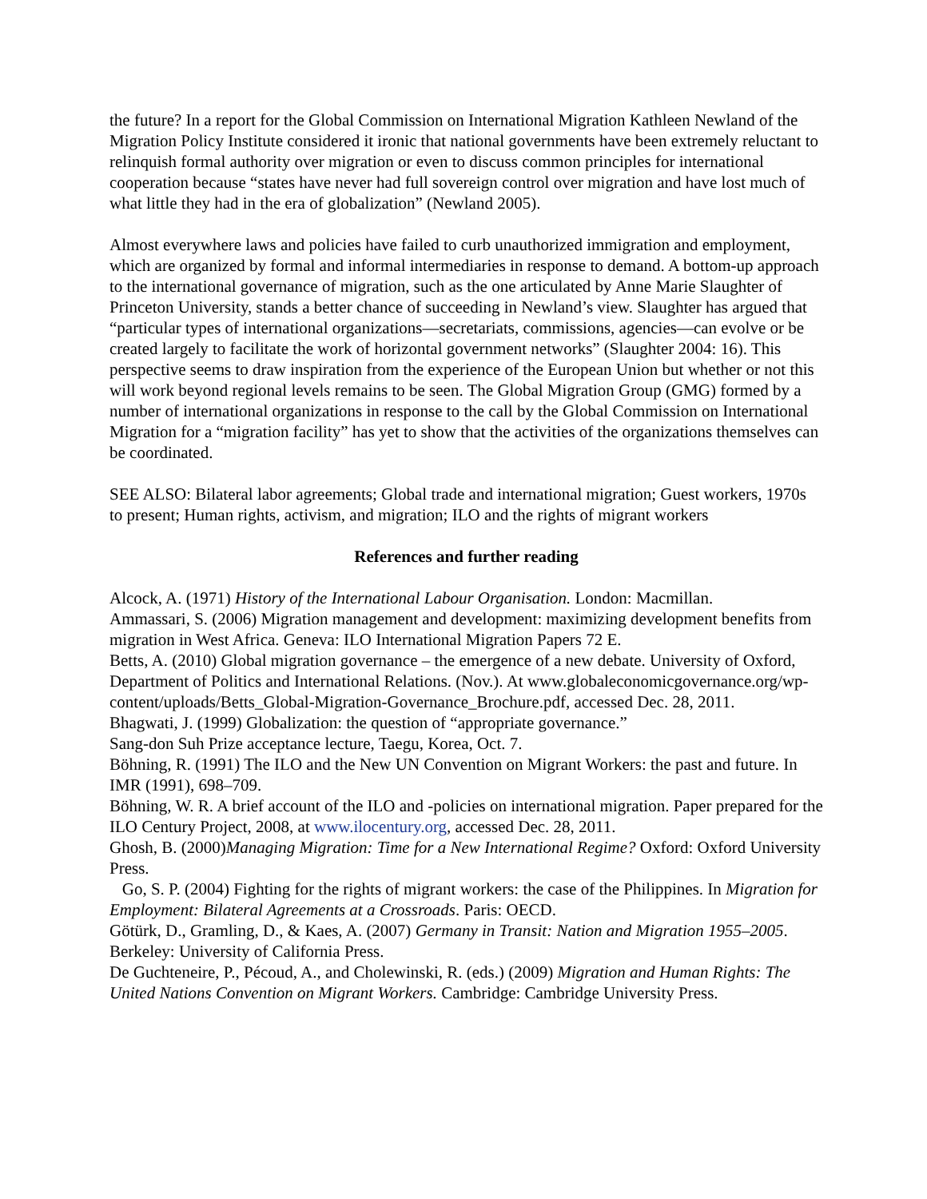the future? In a report for the Global Commission on International Migration Kathleen Newland of the Migration Policy Institute considered it ironic that national governments have been extremely reluctant to relinquish formal authority over migration or even to discuss common principles for international cooperation because “states have never had full sovereign control over migration and have lost much of what little they had in the era of globalization” (Newland 2005).
Almost everywhere laws and policies have failed to curb unauthorized immigration and employment, which are organized by formal and informal intermediaries in response to demand. A bottom-up approach to the international governance of migration, such as the one articulated by Anne Marie Slaughter of Princeton University, stands a better chance of succeeding in Newland’s view. Slaughter has argued that “particular types of international organizations—secretariats, commissions, agencies—can evolve or be created largely to facilitate the work of horizontal government networks” (Slaughter 2004: 16). This perspective seems to draw inspiration from the experience of the European Union but whether or not this will work beyond regional levels remains to be seen. The Global Migration Group (GMG) formed by a number of international organizations in response to the call by the Global Commission on International Migration for a “migration facility” has yet to show that the activities of the organizations themselves can be coordinated.
SEE ALSO: Bilateral labor agreements; Global trade and international migration; Guest workers, 1970s to present; Human rights, activism, and migration; ILO and the rights of migrant workers
References and further reading
Alcock, A. (1971) History of the International Labour Organisation. London: Macmillan.
Ammassari, S. (2006) Migration management and development: maximizing development benefits from migration in West Africa. Geneva: ILO International Migration Papers 72 E.
Betts, A. (2010) Global migration governance – the emergence of a new debate. University of Oxford, Department of Politics and International Relations. (Nov.). At www.globaleconomicgovernance.org/wp-content/uploads/Betts_Global-Migration-Governance_Brochure.pdf, accessed Dec. 28, 2011.
Bhagwati, J. (1999) Globalization: the question of “appropriate governance.”
Sang-don Suh Prize acceptance lecture, Taegu, Korea, Oct. 7.
Böhning, R. (1991) The ILO and the New UN Convention on Migrant Workers: the past and future. In IMR (1991), 698–709.
Böhning, W. R. A brief account of the ILO and -policies on international migration. Paper prepared for the ILO Century Project, 2008, at www.ilocentury.org, accessed Dec. 28, 2011.
Ghosh, B. (2000)Managing Migration: Time for a New International Regime? Oxford: Oxford University Press.
Go, S. P. (2004) Fighting for the rights of migrant workers: the case of the Philippines. In Migration for Employment: Bilateral Agreements at a Crossroads. Paris: OECD.
Götürk, D., Gramling, D., & Kaes, A. (2007) Germany in Transit: Nation and Migration 1955–2005. Berkeley: University of California Press.
De Guchteneire, P., Pécoud, A., and Cholewinski, R. (eds.) (2009) Migration and Human Rights: The United Nations Convention on Migrant Workers. Cambridge: Cambridge University Press.